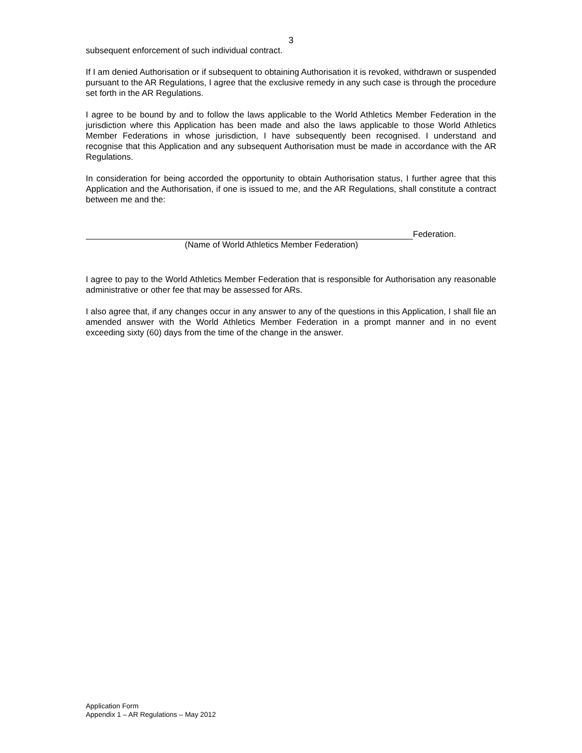3
subsequent enforcement of such individual contract.
If I am denied Authorisation or if subsequent to obtaining Authorisation it is revoked, withdrawn or suspended pursuant to the AR Regulations, I agree that the exclusive remedy in any such case is through the procedure set forth in the AR Regulations.
I agree to be bound by and to follow the laws applicable to the World Athletics Member Federation in the jurisdiction where this Application has been made and also the laws applicable to those World Athletics Member Federations in whose jurisdiction, I have subsequently been recognised. I understand and recognise that this Application and any subsequent Authorisation must be made in accordance with the AR Regulations.
In consideration for being accorded the opportunity to obtain Authorisation status, I further agree that this Application and the Authorisation, if one is issued to me, and the AR Regulations, shall constitute a contract between me and the:
Federation.
(Name of World Athletics Member Federation)
I agree to pay to the World Athletics Member Federation that is responsible for Authorisation any reasonable administrative or other fee that may be assessed for ARs.
I also agree that, if any changes occur in any answer to any of the questions in this Application, I shall file an amended answer with the World Athletics Member Federation in a prompt manner and in no event exceeding sixty (60) days from the time of the change in the answer.
Application Form
Appendix 1 – AR Regulations – May 2012